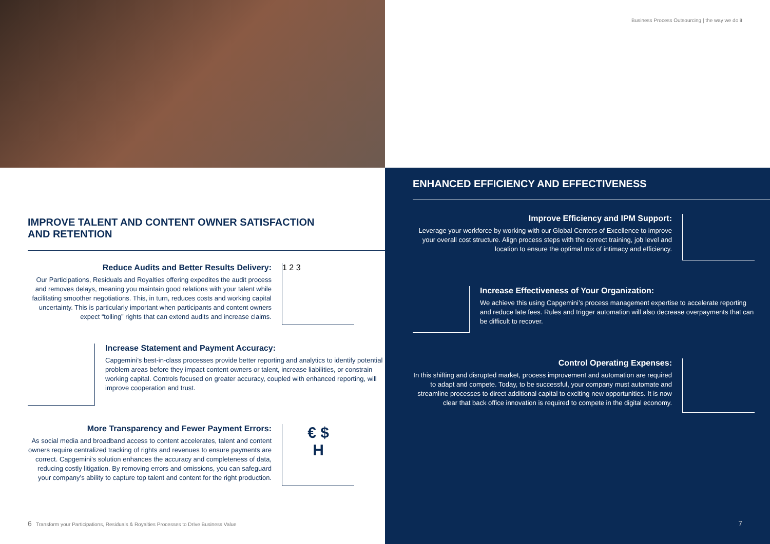IMPROVE TALENT AND CONTENT OWNER SATISFACTION
AND RETENTION
Reduce Audits and Better Results Delivery:
Our Participations, Residuals and Royalties offering expedites the audit process and removes delays, meaning you maintain good relations with your talent while facilitating smoother negotiations. This, in turn, reduces costs and working capital uncertainty. This is particularly important when participants and content owners expect “tolling” rights that can extend audits and increase claims.
1 2 3
Increase Statement and Payment Accuracy:
Capgemini’s best-in-class processes provide better reporting and analytics to identify potential problem areas before they impact content owners or talent, increase liabilities, or constrain working capital. Controls focused on greater accuracy, coupled with enhanced reporting, will improve cooperation and trust.
More Transparency and Fewer Payment Errors:
As social media and broadband access to content accelerates, talent and content owners require centralized tracking of rights and revenues to ensure payments are correct. Capgemini’s solution enhances the accuracy and completeness of data, reducing costly litigation. By removing errors and omissions, you can safeguard your company’s ability to capture top talent and content for the right production.
€ $
H
6 Transform your Participations, Residuals & Royalties Processes to Drive Business Value
Business Process Outsourcing | the way we do it
ENHANCED EFFICIENCY AND EFFECTIVENESS
Improve Efficiency and IPM Support:
Leverage your workforce by working with our Global Centers of Excellence to improve your overall cost structure. Align process steps with the correct training, job level and location to ensure the optimal mix of intimacy and efficiency.
Increase Effectiveness of Your Organization:
We achieve this using Capgemini’s process management expertise to accelerate reporting and reduce late fees. Rules and trigger automation will also decrease overpayments that can be difficult to recover.
Control Operating Expenses:
In this shifting and disrupted market, process improvement and automation are required to adapt and compete. Today, to be successful, your company must automate and streamline processes to direct additional capital to exciting new opportunities. It is now clear that back office innovation is required to compete in the digital economy.
7